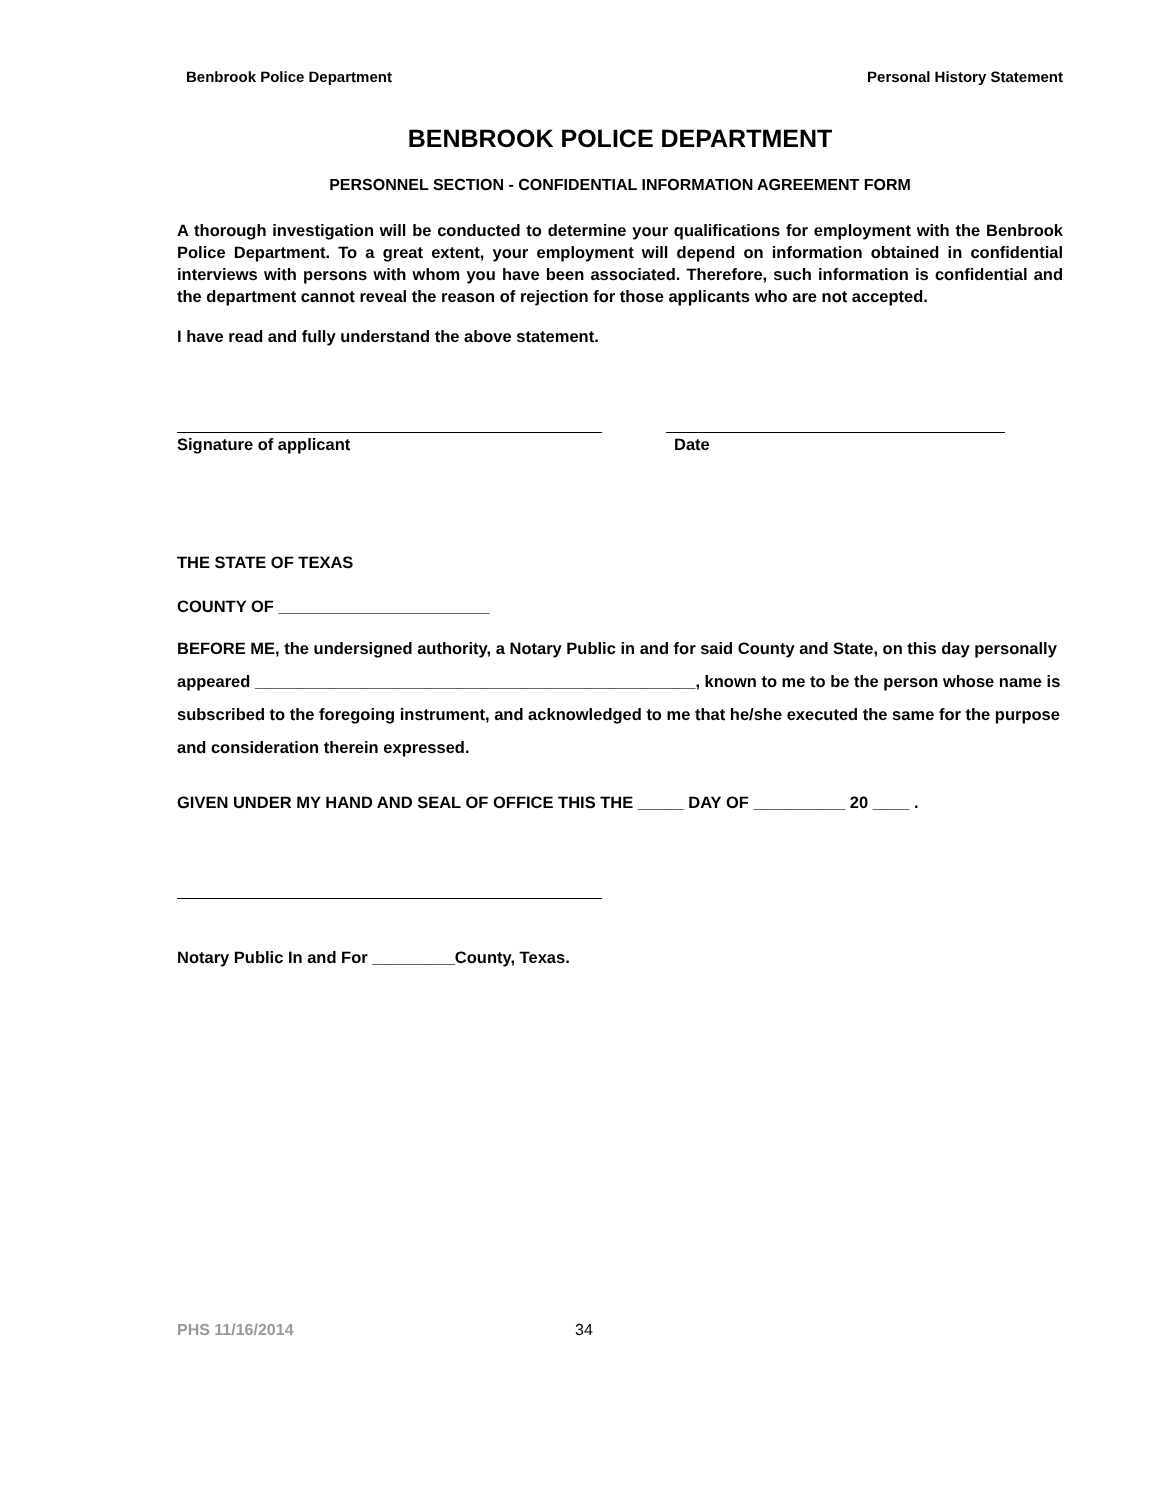Benbrook Police Department Personal History Statement
BENBROOK POLICE DEPARTMENT
PERSONNEL SECTION - CONFIDENTIAL INFORMATION AGREEMENT FORM
A thorough investigation will be conducted to determine your qualifications for employment with the Benbrook Police Department. To a great extent, your employment will depend on information obtained in confidential interviews with persons with whom you have been associated. Therefore, such information is confidential and the department cannot reveal the reason of rejection for those applicants who are not accepted.
I have read and fully understand the above statement.
Signature of applicant Date
THE STATE OF TEXAS
COUNTY OF _______________________
BEFORE ME, the undersigned authority, a Notary Public in and for said County and State, on this day personally appeared ________________________________________________, known to me to be the person whose name is subscribed to the foregoing instrument, and acknowledged to me that he/she executed the same for the purpose and consideration therein expressed.
GIVEN UNDER MY HAND AND SEAL OF OFFICE THIS THE _____ DAY OF __________ 20 ____ .
Notary Public In and For _________County, Texas.
PHS 11/16/2014 34